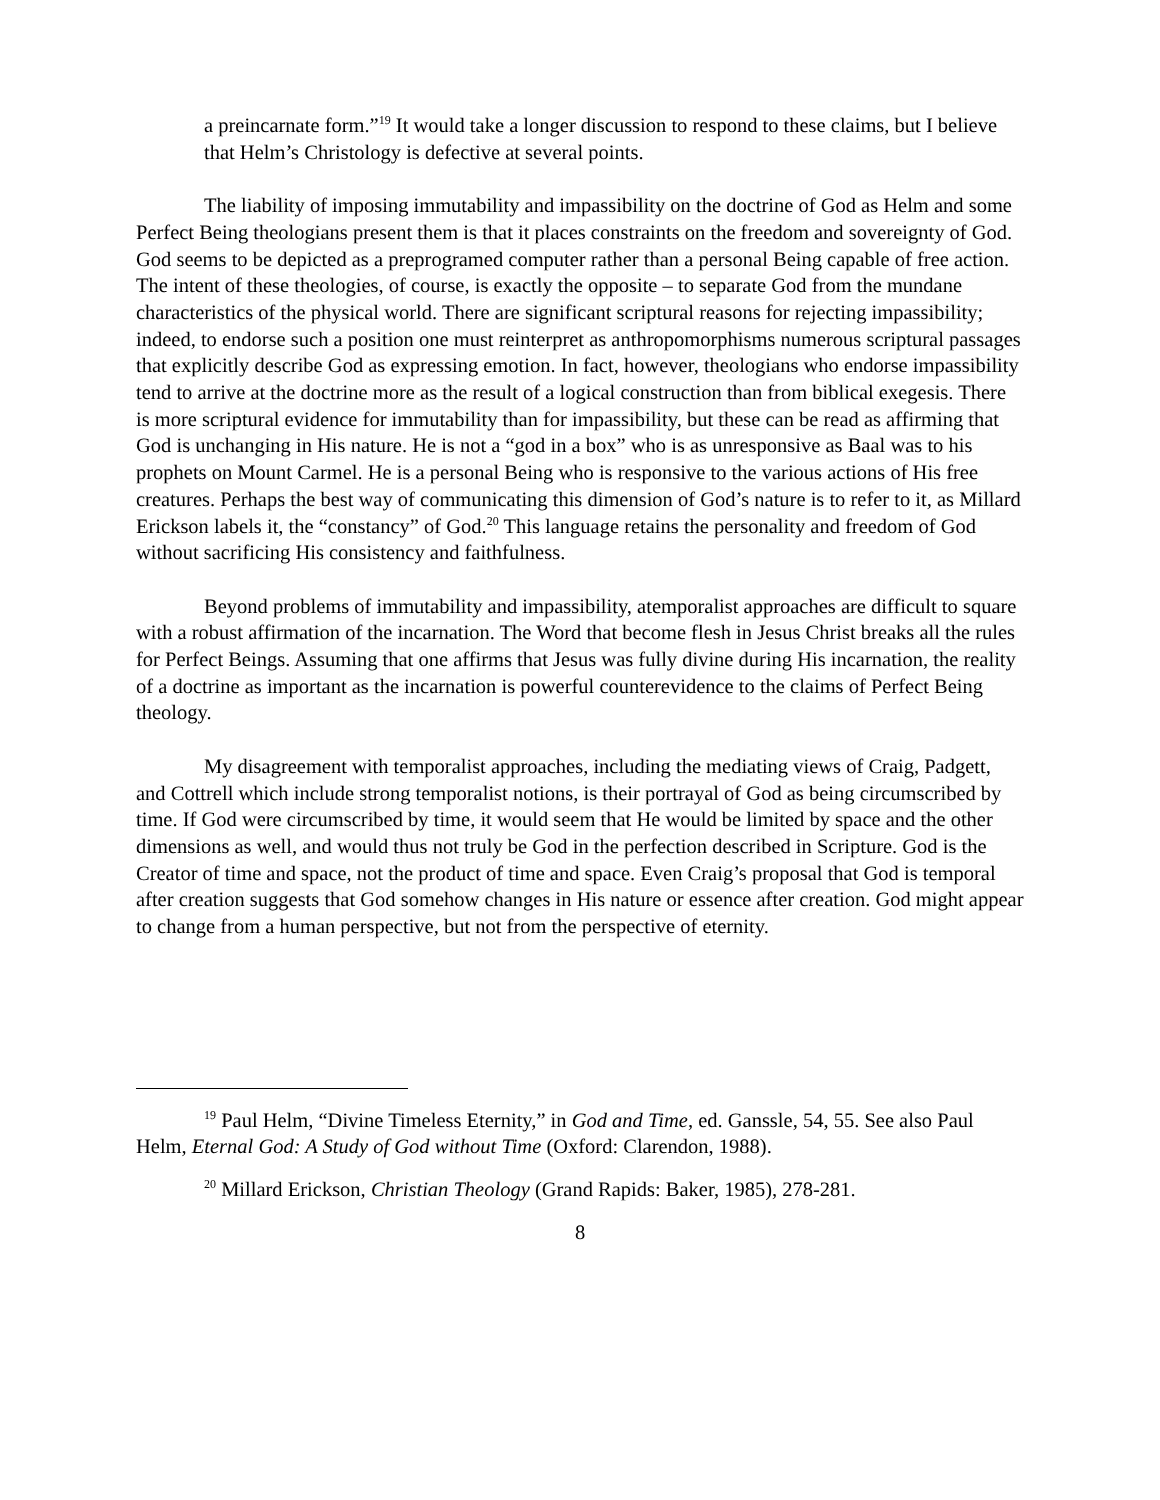a preincarnate form.”<sup>19</sup> It would take a longer discussion to respond to these claims, but I believe that Helm’s Christology is defective at several points.
The liability of imposing immutability and impassibility on the doctrine of God as Helm and some Perfect Being theologians present them is that it places constraints on the freedom and sovereignty of God. God seems to be depicted as a preprogramed computer rather than a personal Being capable of free action. The intent of these theologies, of course, is exactly the opposite – to separate God from the mundane characteristics of the physical world. There are significant scriptural reasons for rejecting impassibility; indeed, to endorse such a position one must reinterpret as anthropomorphisms numerous scriptural passages that explicitly describe God as expressing emotion. In fact, however, theologians who endorse impassibility tend to arrive at the doctrine more as the result of a logical construction than from biblical exegesis. There is more scriptural evidence for immutability than for impassibility, but these can be read as affirming that God is unchanging in His nature. He is not a “god in a box” who is as unresponsive as Baal was to his prophets on Mount Carmel. He is a personal Being who is responsive to the various actions of His free creatures. Perhaps the best way of communicating this dimension of God’s nature is to refer to it, as Millard Erickson labels it, the “constancy” of God.<sup>20</sup> This language retains the personality and freedom of God without sacrificing His consistency and faithfulness.
Beyond problems of immutability and impassibility, atemporalist approaches are difficult to square with a robust affirmation of the incarnation. The Word that become flesh in Jesus Christ breaks all the rules for Perfect Beings. Assuming that one affirms that Jesus was fully divine during His incarnation, the reality of a doctrine as important as the incarnation is powerful counterevidence to the claims of Perfect Being theology.
My disagreement with temporalist approaches, including the mediating views of Craig, Padgett, and Cottrell which include strong temporalist notions, is their portrayal of God as being circumscribed by time. If God were circumscribed by time, it would seem that He would be limited by space and the other dimensions as well, and would thus not truly be God in the perfection described in Scripture. God is the Creator of time and space, not the product of time and space. Even Craig’s proposal that God is temporal after creation suggests that God somehow changes in His nature or essence after creation. God might appear to change from a human perspective, but not from the perspective of eternity.
<sup>19</sup> Paul Helm, “Divine Timeless Eternity,” in God and Time, ed. Ganssle, 54, 55. See also Paul Helm, Eternal God: A Study of God without Time (Oxford: Clarendon, 1988).
<sup>20</sup> Millard Erickson, Christian Theology (Grand Rapids: Baker, 1985), 278-281.
8